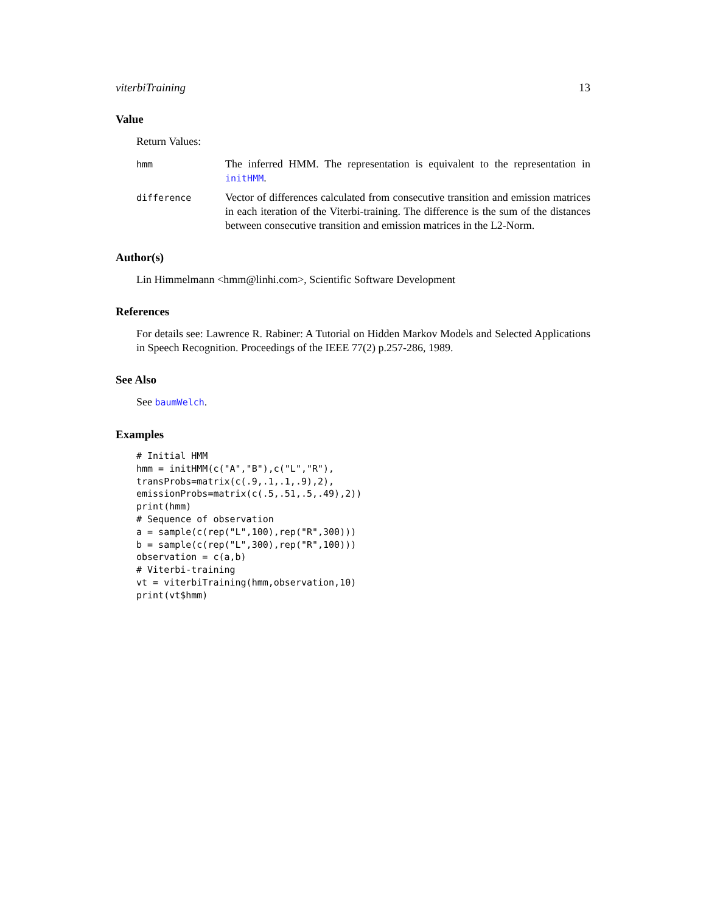viterbiTraining 13
Value
Return Values:
hmm
The inferred HMM. The representation is equivalent to the representation in initHMM.
difference
Vector of differences calculated from consecutive transition and emission matrices in each iteration of the Viterbi-training. The difference is the sum of the distances between consecutive transition and emission matrices in the L2-Norm.
Author(s)
Lin Himmelmann <hmm@linhi.com>, Scientific Software Development
References
For details see: Lawrence R. Rabiner: A Tutorial on Hidden Markov Models and Selected Applications in Speech Recognition. Proceedings of the IEEE 77(2) p.257-286, 1989.
See Also
See baumWelch.
Examples
# Initial HMM
hmm = initHMM(c("A","B"),c("L","R"),
transProbs=matrix(c(.9,.1,.1,.9),2),
emissionProbs=matrix(c(.5,.51,.5,.49),2))
print(hmm)
# Sequence of observation
a = sample(c(rep("L",100),rep("R",300)))
b = sample(c(rep("L",300),rep("R",100)))
observation = c(a,b)
# Viterbi-training
vt = viterbiTraining(hmm,observation,10)
print(vt$hmm)